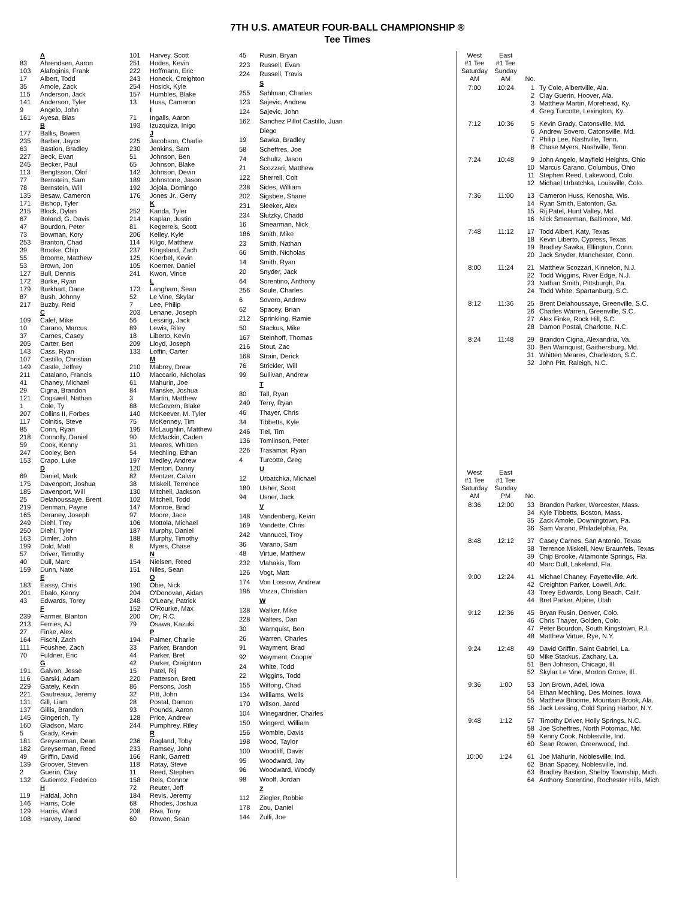7TH U.S. AMATEUR FOUR-BALL CHAMPIONSHIP ®
Tee Times
| | A |
| 83 | Ahrendsen, Aaron |
| 103 | Alafoginis, Frank |
| 17 | Albert, Todd |
| 35 | Amole, Zack |
| 115 | Anderson, Jack |
| 141 | Anderson, Tyler |
| 9 | Angelo, John |
| 161 | Ayesa, Blas |
| | B |
| 177 | Ballis, Bowen |
| 235 | Barber, Jayce |
| 63 | Bastion, Bradley |
| 227 | Beck, Evan |
| 245 | Becker, Paul |
| 113 | Bengtsson, Olof |
| 77 | Bernstein, Sam |
| 78 | Bernstein, Will |
| 135 | Besaw, Cameron |
| 171 | Bishop, Tyler |
| 215 | Block, Dylan |
| 67 | Boland, G. Davis |
| 47 | Bourdon, Peter |
| 73 | Bowman, Kory |
| 253 | Branton, Chad |
| 39 | Brooke, Chip |
| 55 | Broome, Matthew |
| 53 | Brown, Jon |
| 127 | Bull, Dennis |
| 172 | Burke, Ryan |
| 179 | Burkhart, Dane |
| 87 | Bush, Johnny |
| 217 | Buzby, Reid |
| | C |
| 109 | Calef, Mike |
| 10 | Carano, Marcus |
| 37 | Carnes, Casey |
| 205 | Carter, Ben |
| 143 | Cass, Ryan |
| 107 | Castillo, Christian |
| 149 | Castle, Jeffrey |
| 211 | Catalano, Francis |
| 41 | Chaney, Michael |
| 29 | Cigna, Brandon |
| 121 | Cogswell, Nathan |
| 1 | Cole, Ty |
| 207 | Collins II, Forbes |
| 117 | Colnitis, Steve |
| 85 | Conn, Ryan |
| 218 | Connolly, Daniel |
| 59 | Cook, Kenny |
| 247 | Cooley, Ben |
| 153 | Crapo, Luke |
| | D |
| 69 | Daniel, Mark |
| 175 | Davenport, Joshua |
| 185 | Davenport, Will |
| 25 | Delahoussaye, Brent |
| 219 | Denman, Payne |
| 165 | Deraney, Joseph |
| 249 | Diehl, Trey |
| 250 | Diehl, Tyler |
| 163 | Dimler, John |
| 199 | Dold, Matt |
| 57 | Driver, Timothy |
| 40 | Dull, Marc |
| 159 | Dunn, Nate |
| | E |
| 183 | Eassy, Chris |
| 201 | Ebalo, Kenny |
| 43 | Edwards, Torey |
| | F |
| 239 | Farmer, Blanton |
| 213 | Ferries, AJ |
| 27 | Finke, Alex |
| 164 | Fischl, Zach |
| 111 | Foushee, Zach |
| 70 | Fuldner, Eric |
| | G |
| 191 | Galvon, Jesse |
| 116 | Garski, Adam |
| 229 | Gately, Kevin |
| 221 | Gautreaux, Jeremy |
| 131 | Gill, Liam |
| 137 | Gillis, Brandon |
| 145 | Gingerich, Ty |
| 160 | Gladson, Marc |
| 5 | Grady, Kevin |
| 181 | Greyserman, Dean |
| 182 | Greyserman, Reed |
| 49 | Griffin, David |
| 139 | Groover, Steven |
| 2 | Guerin, Clay |
| 132 | Gutierrez, Federico |
| | H |
| 119 | Hafdal, John |
| 146 | Harris, Cole |
| 129 | Harris, Ward |
| 108 | Harvey, Jared |
| 101 | Harvey, Scott |
| 251 | Hodes, Kevin |
| 222 | Hoffmann, Eric |
| 243 | Honeck, Creighton |
| 254 | Hosick, Kyle |
| 157 | Humbles, Blake |
| 13 | Huss, Cameron |
| | I |
| 71 | Ingalls, Aaron |
| 193 | Izuzquiza, Inigo |
| | J |
| 225 | Jacobson, Charlie |
| 230 | Jenkins, Sam |
| 51 | Johnson, Ben |
| 65 | Johnson, Blake |
| 142 | Johnson, Devin |
| 189 | Johnstone, Jason |
| 192 | Jojola, Domingo |
| 176 | Jones Jr., Gerry |
| | K |
| 252 | Kanda, Tyler |
| 214 | Kaplan, Justin |
| 81 | Kegerreis, Scott |
| 206 | Kelley, Kyle |
| 114 | Kilgo, Matthew |
| 237 | Kingsland, Zach |
| 125 | Koerbel, Kevin |
| 105 | Koerner, Daniel |
| 241 | Kwon, Vince |
| | L |
| 173 | Langham, Sean |
| 52 | Le Vine, Skylar |
| 7 | Lee, Philip |
| 203 | Lenane, Joseph |
| 56 | Lessing, Jack |
| 89 | Lewis, Riley |
| 18 | Liberto, Kevin |
| 209 | Lloyd, Joseph |
| 133 | Loffin, Carter |
| | M |
| 210 | Mabrey, Drew |
| 110 | Maccario, Nicholas |
| 61 | Mahurin, Joe |
| 84 | Manske, Joshua |
| 3 | Martin, Matthew |
| 88 | McGovern, Blake |
| 140 | McKeever, M. Tyler |
| 75 | McKenney, Tim |
| 195 | McLaughlin, Matthew |
| 90 | McMackin, Caden |
| 31 | Meares, Whitten |
| 54 | Mechling, Ethan |
| 197 | Medley, Andrew |
| 120 | Menton, Danny |
| 82 | Mentzer, Calvin |
| 38 | Miskell, Terrence |
| 130 | Mitchell, Jackson |
| 102 | Mitchell, Todd |
| 147 | Monroe, Brad |
| 97 | Moore, Jace |
| 106 | Mottola, Michael |
| 187 | Murphy, Daniel |
| 188 | Murphy, Timothy |
| 8 | Myers, Chase |
| | N |
| 154 | Nielsen, Reed |
| 151 | Niles, Sean |
| | O |
| 190 | Obie, Nick |
| 204 | O'Donovan, Aidan |
| 248 | O'Leary, Patrick |
| 152 | O'Rourke, Max |
| 200 | Orr, R.C. |
| 79 | Osawa, Kazuki |
| | P |
| 194 | Palmer, Charlie |
| 33 | Parker, Brandon |
| 44 | Parker, Bret |
| 42 | Parker, Creighton |
| 15 | Patel, Rij |
| 220 | Patterson, Brett |
| 86 | Persons, Josh |
| 32 | Pitt, John |
| 28 | Postal, Damon |
| 93 | Pounds, Aaron |
| 128 | Price, Andrew |
| 244 | Pumphrey, Riley |
| | R |
| 236 | Ragland, Toby |
| 233 | Ramsey, John |
| 166 | Rank, Garrett |
| 118 | Ratay, Steve |
| 11 | Reed, Stephen |
| 158 | Reis, Connor |
| 72 | Reuter, Jeff |
| 184 | Revis, Jeremy |
| 68 | Rhodes, Joshua |
| 208 | Riva, Tony |
| 60 | Rowen, Sean |
| 45 | Rusin, Bryan |
| 223 | Russell, Evan |
| 224 | Russell, Travis |
| | S |
| 255 | Sahlman, Charles |
| 123 | Sajevic, Andrew |
| 124 | Sajevic, John |
| 162 | Sanchez Pillot Castillo, Juan |
| | Diego |
| 19 | Sawka, Bradley |
| 58 | Scheffres, Joe |
| 74 | Schultz, Jason |
| 21 | Scozzari, Matthew |
| 122 | Sherrell, Colt |
| 238 | Sides, William |
| 202 | Sigsbee, Shane |
| 231 | Sleeker, Alex |
| 234 | Slutzky, Chadd |
| 16 | Smearman, Nick |
| 186 | Smith, Mike |
| 23 | Smith, Nathan |
| 66 | Smith, Nicholas |
| 14 | Smith, Ryan |
| 20 | Snyder, Jack |
| 64 | Sorentino, Anthony |
| 256 | Soule, Charles |
| 6 | Sovero, Andrew |
| 62 | Spacey, Brian |
| 212 | Sprinkling, Ramie |
| 50 | Stackus, Mike |
| 167 | Steinhoff, Thomas |
| 216 | Stout, Zac |
| 168 | Strain, Derick |
| 76 | Strickler, Will |
| 99 | Sullivan, Andrew |
| | T |
| 80 | Tall, Ryan |
| 240 | Terry, Ryan |
| 46 | Thayer, Chris |
| 34 | Tibbetts, Kyle |
| 246 | Tiel, Tim |
| 136 | Tomlinson, Peter |
| 226 | Trasamar, Ryan |
| 4 | Turcotte, Greg |
| | U |
| 12 | Urbatchka, Michael |
| 180 | Usher, Scott |
| 94 | Usner, Jack |
| | V |
| 148 | Vandenberg, Kevin |
| 169 | Vandette, Chris |
| 242 | Vannucci, Troy |
| 36 | Varano, Sam |
| 48 | Virtue, Matthew |
| 232 | Vlahakis, Tom |
| 126 | Vogt, Matt |
| 174 | Von Lossow, Andrew |
| 196 | Vozza, Christian |
| | W |
| 138 | Walker, Mike |
| 228 | Walters, Dan |
| 30 | Warnquist, Ben |
| 26 | Warren, Charles |
| 91 | Wayment, Brad |
| 92 | Wayment, Cooper |
| 24 | White, Todd |
| 22 | Wiggins, Todd |
| 155 | Wilfong, Chad |
| 134 | Williams, Wells |
| 170 | Wilson, Jared |
| 104 | Winegardner, Charles |
| 150 | Wingerd, William |
| 156 | Womble, Davis |
| 198 | Wood, Taylor |
| 100 | Woodliff, Davis |
| 95 | Woodward, Jay |
| 96 | Woodward, Woody |
| 98 | Woolf, Jordan |
| | Z |
| 112 | Ziegler, Robbie |
| 178 | Zou, Daniel |
| 144 | Zulli, Joe |
| West #1 Tee Saturday AM | East #1 Tee Sunday AM | No. | |
| --- | --- | --- | --- |
| 7:00 | 10:24 | 1 | Ty Cole, Albertville, Ala. |
| | | 2 | Clay Guerin, Hoover, Ala. |
| | | 3 | Matthew Martin, Morehead, Ky. |
| | | 4 | Greg Turcotte, Lexington, Ky. |
| 7:12 | 10:36 | 5 | Kevin Grady, Catonsville, Md. |
| | | 6 | Andrew Sovero, Catonsville, Md. |
| | | 7 | Philip Lee, Nashville, Tenn. |
| | | 8 | Chase Myers, Nashville, Tenn. |
| 7:24 | 10:48 | 9 | John Angelo, Mayfield Heights, Ohio |
| | | 10 | Marcus Carano, Columbus, Ohio |
| | | 11 | Stephen Reed, Lakewood, Colo. |
| | | 12 | Michael Urbatchka, Louisville, Colo. |
| 7:36 | 11:00 | 13 | Cameron Huss, Kenosha, Wis. |
| | | 14 | Ryan Smith, Eatonton, Ga. |
| | | 15 | Rij Patel, Hunt Valley, Md. |
| | | 16 | Nick Smearman, Baltimore, Md. |
| 7:48 | 11:12 | 17 | Todd Albert, Katy, Texas |
| | | 18 | Kevin Liberto, Cypress, Texas |
| | | 19 | Bradley Sawka, Ellington, Conn. |
| | | 20 | Jack Snyder, Manchester, Conn. |
| 8:00 | 11:24 | 21 | Matthew Scozzari, Kinnelon, N.J. |
| | | 22 | Todd Wiggins, River Edge, N.J. |
| | | 23 | Nathan Smith, Pittsburgh, Pa. |
| | | 24 | Todd White, Spartanburg, S.C. |
| 8:12 | 11:36 | 25 | Brent Delahoussaye, Greenville, S.C. |
| | | 26 | Charles Warren, Greenville, S.C. |
| | | 27 | Alex Finke, Rock Hill, S.C. |
| | | 28 | Damon Postal, Charlotte, N.C. |
| 8:24 | 11:48 | 29 | Brandon Cigna, Alexandria, Va. |
| | | 30 | Ben Warnquist, Gaithersburg, Md. |
| | | 31 | Whitten Meares, Charleston, S.C. |
| | | 32 | John Pitt, Raleigh, N.C. |
| West #1 Tee Saturday AM | East #1 Tee Sunday PM | No. | |
| --- | --- | --- | --- |
| 8:36 | 12:00 | 33 | Brandon Parker, Worcester, Mass. |
| | | 34 | Kyle Tibbetts, Boston, Mass. |
| | | 35 | Zack Amole, Downingtown, Pa. |
| | | 36 | Sam Varano, Philadelphia, Pa. |
| 8:48 | 12:12 | 37 | Casey Carnes, San Antonio, Texas |
| | | 38 | Terrence Miskell, New Braunfels, Texas |
| | | 39 | Chip Brooke, Altamonte Springs, Fla. |
| | | 40 | Marc Dull, Lakeland, Fla. |
| 9:00 | 12:24 | 41 | Michael Chaney, Fayetteville, Ark. |
| | | 42 | Creighton Parker, Lowell, Ark. |
| | | 43 | Torey Edwards, Long Beach, Calif. |
| | | 44 | Bret Parker, Alpine, Utah |
| 9:12 | 12:36 | 45 | Bryan Rusin, Denver, Colo. |
| | | 46 | Chris Thayer, Golden, Colo. |
| | | 47 | Peter Bourdon, South Kingstown, R.I. |
| | | 48 | Matthew Virtue, Rye, N.Y. |
| 9:24 | 12:48 | 49 | David Griffin, Saint Gabriel, La. |
| | | 50 | Mike Stackus, Zachary, La. |
| | | 51 | Ben Johnson, Chicago, Ill. |
| | | 52 | Skylar Le Vine, Morton Grove, Ill. |
| 9:36 | 1:00 | 53 | Jon Brown, Adel, Iowa |
| | | 54 | Ethan Mechling, Des Moines, Iowa |
| | | 55 | Matthew Broome, Mountain Brook, Ala. |
| | | 56 | Jack Lessing, Cold Spring Harbor, N.Y. |
| 9:48 | 1:12 | 57 | Timothy Driver, Holly Springs, N.C. |
| | | 58 | Joe Scheffres, North Potomac, Md. |
| | | 59 | Kenny Cook, Noblesville, Ind. |
| | | 60 | Sean Rowen, Greenwood, Ind. |
| 10:00 | 1:24 | 61 | Joe Mahurin, Noblesville, Ind. |
| | | 62 | Brian Spacey, Noblesville, Ind. |
| | | 63 | Bradley Bastion, Shelby Township, Mich. |
| | | 64 | Anthony Sorentino, Rochester Hills, Mich. |